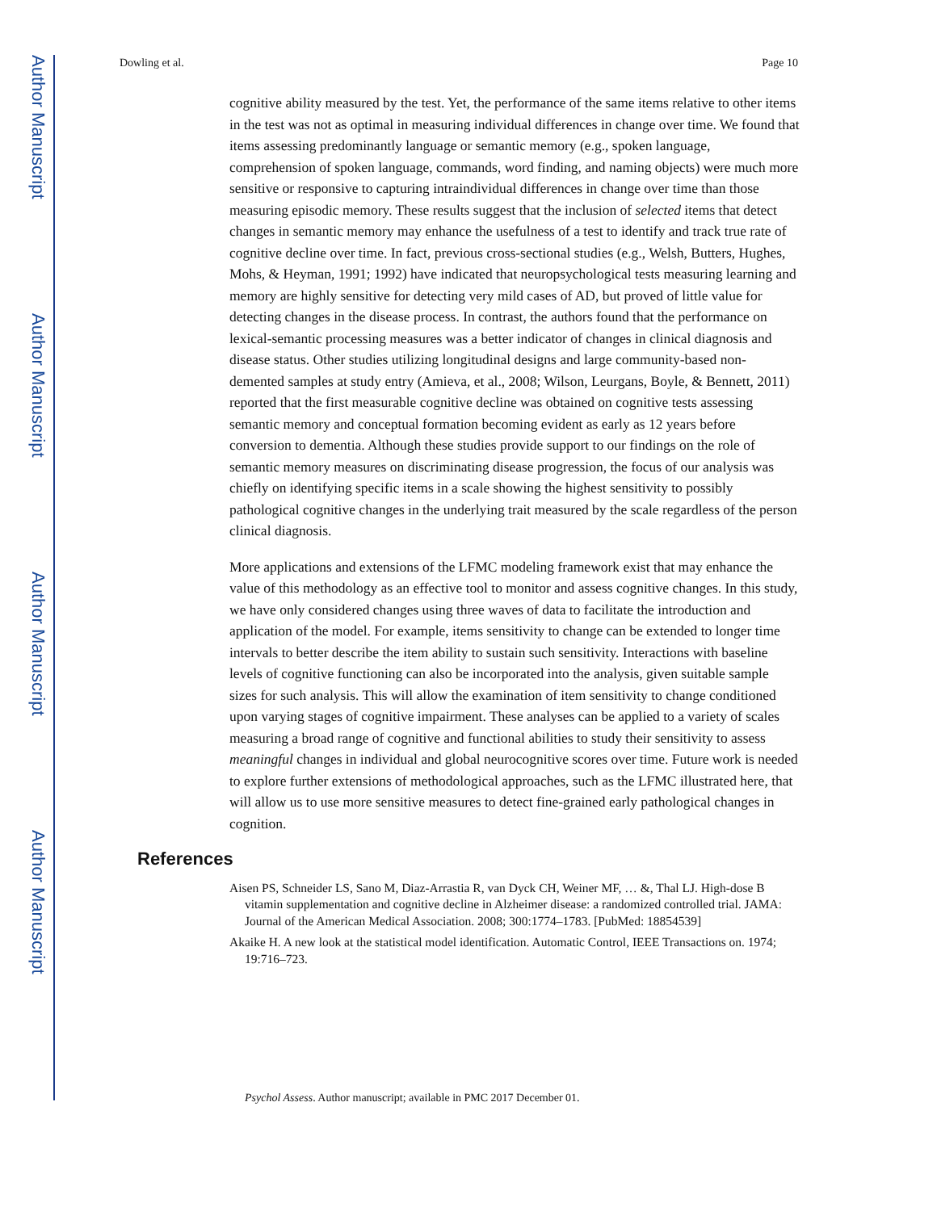Author Manuscript
Author Manuscript
Author Manuscript
Author Manuscript
Dowling et al. Page 10
cognitive ability measured by the test. Yet, the performance of the same items relative to other items in the test was not as optimal in measuring individual differences in change over time. We found that items assessing predominantly language or semantic memory (e.g., spoken language, comprehension of spoken language, commands, word finding, and naming objects) were much more sensitive or responsive to capturing intraindividual differences in change over time than those measuring episodic memory. These results suggest that the inclusion of selected items that detect changes in semantic memory may enhance the usefulness of a test to identify and track true rate of cognitive decline over time. In fact, previous cross-sectional studies (e.g., Welsh, Butters, Hughes, Mohs, & Heyman, 1991; 1992) have indicated that neuropsychological tests measuring learning and memory are highly sensitive for detecting very mild cases of AD, but proved of little value for detecting changes in the disease process. In contrast, the authors found that the performance on lexical-semantic processing measures was a better indicator of changes in clinical diagnosis and disease status. Other studies utilizing longitudinal designs and large community-based non-demented samples at study entry (Amieva, et al., 2008; Wilson, Leurgans, Boyle, & Bennett, 2011) reported that the first measurable cognitive decline was obtained on cognitive tests assessing semantic memory and conceptual formation becoming evident as early as 12 years before conversion to dementia. Although these studies provide support to our findings on the role of semantic memory measures on discriminating disease progression, the focus of our analysis was chiefly on identifying specific items in a scale showing the highest sensitivity to possibly pathological cognitive changes in the underlying trait measured by the scale regardless of the person clinical diagnosis.
More applications and extensions of the LFMC modeling framework exist that may enhance the value of this methodology as an effective tool to monitor and assess cognitive changes. In this study, we have only considered changes using three waves of data to facilitate the introduction and application of the model. For example, items sensitivity to change can be extended to longer time intervals to better describe the item ability to sustain such sensitivity. Interactions with baseline levels of cognitive functioning can also be incorporated into the analysis, given suitable sample sizes for such analysis. This will allow the examination of item sensitivity to change conditioned upon varying stages of cognitive impairment. These analyses can be applied to a variety of scales measuring a broad range of cognitive and functional abilities to study their sensitivity to assess meaningful changes in individual and global neurocognitive scores over time. Future work is needed to explore further extensions of methodological approaches, such as the LFMC illustrated here, that will allow us to use more sensitive measures to detect fine-grained early pathological changes in cognition.
References
Aisen PS, Schneider LS, Sano M, Diaz-Arrastia R, van Dyck CH, Weiner MF, … &, Thal LJ. High-dose B vitamin supplementation and cognitive decline in Alzheimer disease: a randomized controlled trial. JAMA: Journal of the American Medical Association. 2008; 300:1774–1783. [PubMed: 18854539]
Akaike H. A new look at the statistical model identification. Automatic Control, IEEE Transactions on. 1974; 19:716–723.
Psychol Assess. Author manuscript; available in PMC 2017 December 01.